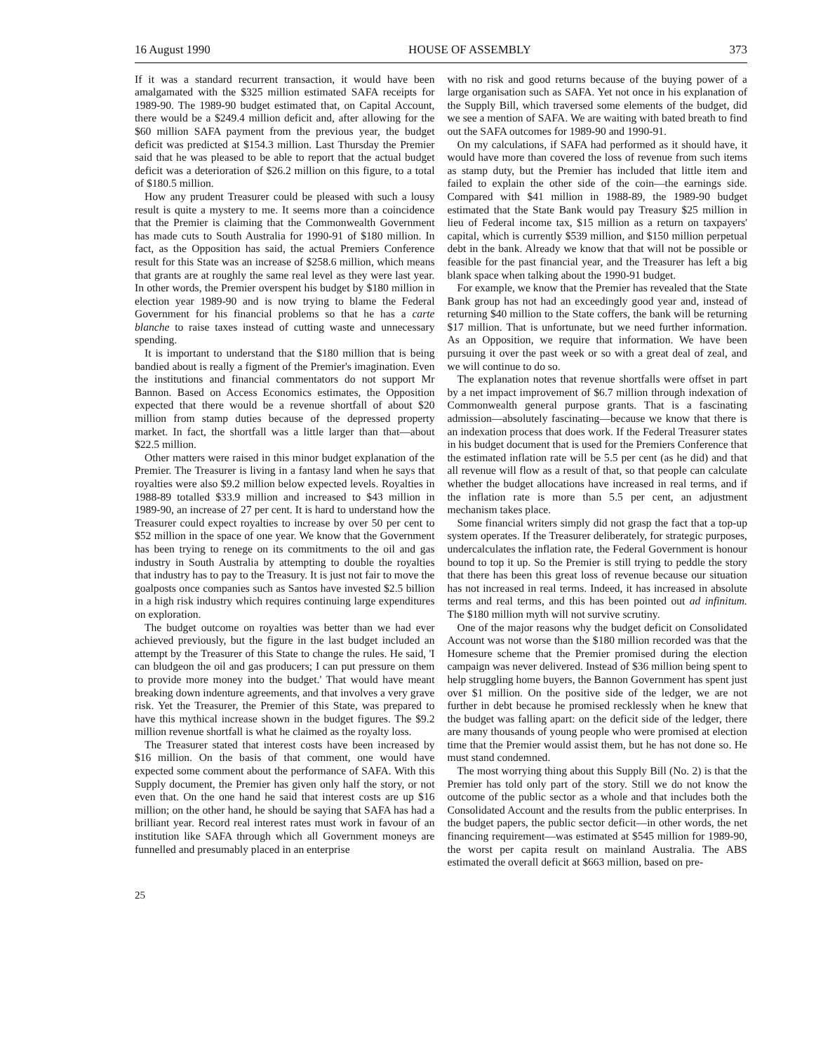16 August 1990 HOUSE OF ASSEMBLY 373
If it was a standard recurrent transaction, it would have been amalgamated with the $325 million estimated SAFA receipts for 1989-90. The 1989-90 budget estimated that, on Capital Account, there would be a $249.4 million deficit and, after allowing for the $60 million SAFA payment from the previous year, the budget deficit was predicted at $154.3 million. Last Thursday the Premier said that he was pleased to be able to report that the actual budget deficit was a deterioration of $26.2 million on this figure, to a total of $180.5 million.
How any prudent Treasurer could be pleased with such a lousy result is quite a mystery to me. It seems more than a coincidence that the Premier is claiming that the Commonwealth Government has made cuts to South Australia for 1990-91 of $180 million. In fact, as the Opposition has said, the actual Premiers Conference result for this State was an increase of $258.6 million, which means that grants are at roughly the same real level as they were last year. In other words, the Premier overspent his budget by $180 million in election year 1989-90 and is now trying to blame the Federal Government for his financial problems so that he has a carte blanche to raise taxes instead of cutting waste and unnecessary spending.
It is important to understand that the $180 million that is being bandied about is really a figment of the Premier's imagination. Even the institutions and financial commentators do not support Mr Bannon. Based on Access Economics estimates, the Opposition expected that there would be a revenue shortfall of about $20 million from stamp duties because of the depressed property market. In fact, the shortfall was a little larger than that—about $22.5 million.
Other matters were raised in this minor budget explanation of the Premier. The Treasurer is living in a fantasy land when he says that royalties were also $9.2 million below expected levels. Royalties in 1988-89 totalled $33.9 million and increased to $43 million in 1989-90, an increase of 27 per cent. It is hard to understand how the Treasurer could expect royalties to increase by over 50 per cent to $52 million in the space of one year. We know that the Government has been trying to renege on its commitments to the oil and gas industry in South Australia by attempting to double the royalties that industry has to pay to the Treasury. It is just not fair to move the goalposts once companies such as Santos have invested $2.5 billion in a high risk industry which requires continuing large expenditures on exploration.
The budget outcome on royalties was better than we had ever achieved previously, but the figure in the last budget included an attempt by the Treasurer of this State to change the rules. He said, 'I can bludgeon the oil and gas producers; I can put pressure on them to provide more money into the budget.' That would have meant breaking down indenture agreements, and that involves a very grave risk. Yet the Treasurer, the Premier of this State, was prepared to have this mythical increase shown in the budget figures. The $9.2 million revenue shortfall is what he claimed as the royalty loss.
The Treasurer stated that interest costs have been increased by $16 million. On the basis of that comment, one would have expected some comment about the performance of SAFA. With this Supply document, the Premier has given only half the story, or not even that. On the one hand he said that interest costs are up $16 million; on the other hand, he should be saying that SAFA has had a brilliant year. Record real interest rates must work in favour of an institution like SAFA through which all Government moneys are funnelled and presumably placed in an enterprise
with no risk and good returns because of the buying power of a large organisation such as SAFA. Yet not once in his explanation of the Supply Bill, which traversed some elements of the budget, did we see a mention of SAFA. We are waiting with bated breath to find out the SAFA outcomes for 1989-90 and 1990-91.
On my calculations, if SAFA had performed as it should have, it would have more than covered the loss of revenue from such items as stamp duty, but the Premier has included that little item and failed to explain the other side of the coin—the earnings side. Compared with $41 million in 1988-89, the 1989-90 budget estimated that the State Bank would pay Treasury $25 million in lieu of Federal income tax, $15 million as a return on taxpayers' capital, which is currently $539 million, and $150 million perpetual debt in the bank. Already we know that that will not be possible or feasible for the past financial year, and the Treasurer has left a big blank space when talking about the 1990-91 budget.
For example, we know that the Premier has revealed that the State Bank group has not had an exceedingly good year and, instead of returning $40 million to the State coffers, the bank will be returning $17 million. That is unfortunate, but we need further information. As an Opposition, we require that information. We have been pursuing it over the past week or so with a great deal of zeal, and we will continue to do so.
The explanation notes that revenue shortfalls were offset in part by a net impact improvement of $6.7 million through indexation of Commonwealth general purpose grants. That is a fascinating admission—absolutely fascinating—because we know that there is an indexation process that does work. If the Federal Treasurer states in his budget document that is used for the Premiers Conference that the estimated inflation rate will be 5.5 per cent (as he did) and that all revenue will flow as a result of that, so that people can calculate whether the budget allocations have increased in real terms, and if the inflation rate is more than 5.5 per cent, an adjustment mechanism takes place.
Some financial writers simply did not grasp the fact that a top-up system operates. If the Treasurer deliberately, for strategic purposes, undercalculates the inflation rate, the Federal Government is honour bound to top it up. So the Premier is still trying to peddle the story that there has been this great loss of revenue because our situation has not increased in real terms. Indeed, it has increased in absolute terms and real terms, and this has been pointed out ad infinitum. The $180 million myth will not survive scrutiny.
One of the major reasons why the budget deficit on Consolidated Account was not worse than the $180 million recorded was that the Homesure scheme that the Premier promised during the election campaign was never delivered. Instead of $36 million being spent to help struggling home buyers, the Bannon Government has spent just over $1 million. On the positive side of the ledger, we are not further in debt because he promised recklessly when he knew that the budget was falling apart: on the deficit side of the ledger, there are many thousands of young people who were promised at election time that the Premier would assist them, but he has not done so. He must stand condemned.
The most worrying thing about this Supply Bill (No. 2) is that the Premier has told only part of the story. Still we do not know the outcome of the public sector as a whole and that includes both the Consolidated Account and the results from the public enterprises. In the budget papers, the public sector deficit—in other words, the net financing requirement—was estimated at $545 million for 1989-90, the worst per capita result on mainland Australia. The ABS estimated the overall deficit at $663 million, based on pre-
25